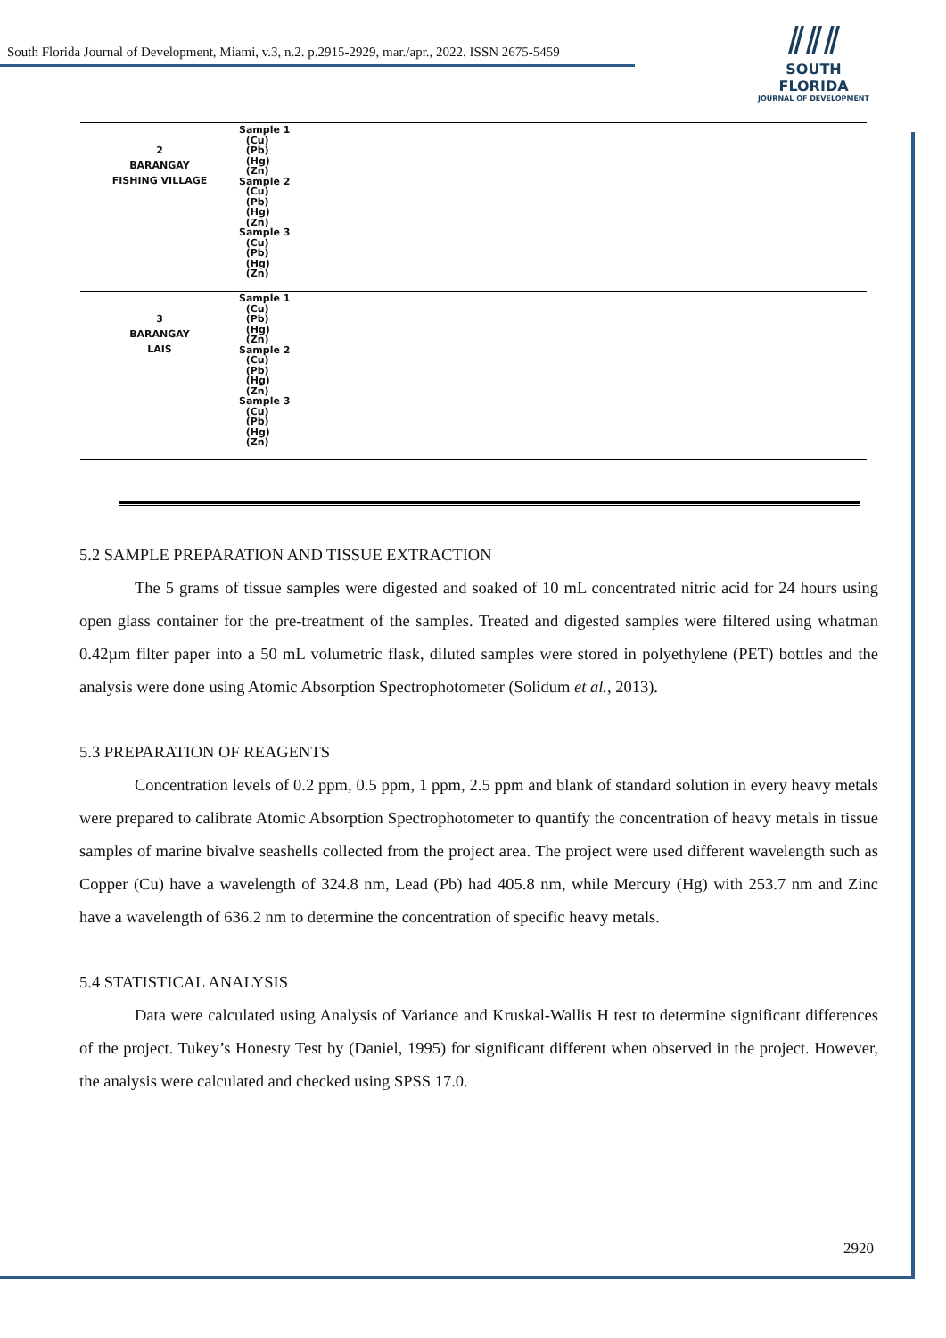South Florida Journal of Development, Miami, v.3, n.2. p.2915-2929, mar./apr., 2022. ISSN 2675-5459
⫽⫽⫽
SOUTH FLORIDA
JOURNAL OF DEVELOPMENT
| 2 BARANGAY FISHING VILLAGE | Sample 1 (Cu) (Pb) (Hg) (Zn) Sample 2 (Cu) (Pb) (Hg) (Zn) Sample 3 (Cu) (Pb) (Hg) (Zn) |
| 3 BARANGAY LAIS | Sample 1 (Cu) (Pb) (Hg) (Zn) Sample 2 (Cu) (Pb) (Hg) (Zn) Sample 3 (Cu) (Pb) (Hg) (Zn) |
5.2 SAMPLE PREPARATION AND TISSUE EXTRACTION
The 5 grams of tissue samples were digested and soaked of 10 mL concentrated nitric acid for 24 hours using open glass container for the pre-treatment of the samples. Treated and digested samples were filtered using whatman 0.42µm filter paper into a 50 mL volumetric flask, diluted samples were stored in polyethylene (PET) bottles and the analysis were done using Atomic Absorption Spectrophotometer (Solidum et al., 2013).
5.3 PREPARATION OF REAGENTS
Concentration levels of 0.2 ppm, 0.5 ppm, 1 ppm, 2.5 ppm and blank of standard solution in every heavy metals were prepared to calibrate Atomic Absorption Spectrophotometer to quantify the concentration of heavy metals in tissue samples of marine bivalve seashells collected from the project area. The project were used different wavelength such as Copper (Cu) have a wavelength of 324.8 nm, Lead (Pb) had 405.8 nm, while Mercury (Hg) with 253.7 nm and Zinc have a wavelength of 636.2 nm to determine the concentration of specific heavy metals.
5.4 STATISTICAL ANALYSIS
Data were calculated using Analysis of Variance and Kruskal-Wallis H test to determine significant differences of the project. Tukey’s Honesty Test by (Daniel, 1995) for significant different when observed in the project. However, the analysis were calculated and checked using SPSS 17.0.
2920